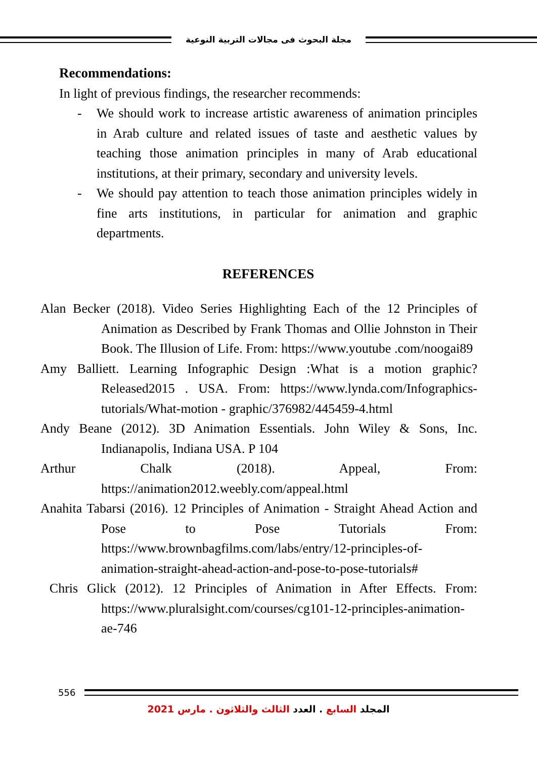مجلة البحوث فى مجالات التربية النوعية
Recommendations:
In light of previous findings, the researcher recommends:
- We should work to increase artistic awareness of animation principles in Arab culture and related issues of taste and aesthetic values by teaching those animation principles in many of Arab educational institutions, at their primary, secondary and university levels.
- We should pay attention to teach those animation principles widely in fine arts institutions, in particular for animation and graphic departments.
REFERENCES
Alan Becker (2018). Video Series Highlighting Each of the 12 Principles of Animation as Described by Frank Thomas and Ollie Johnston in Their Book. The Illusion of Life. From: https://www.youtube .com/noogai89
Amy Balliett. Learning Infographic Design :What is a motion graphic? Released2015 . USA. From: https://www.lynda.com/Infographics-tutorials/What-motion - graphic/376982/445459-4.html
Andy Beane (2012). 3D Animation Essentials. John Wiley & Sons, Inc. Indianapolis, Indiana USA. P 104
Arthur Chalk (2018). Appeal, From: https://animation2012.weebly.com/appeal.html
Anahita Tabarsi (2016). 12 Principles of Animation - Straight Ahead Action and Pose to Pose Tutorials From: https://www.brownbagfilms.com/labs/entry/12-principles-of-animation-straight-ahead-action-and-pose-to-pose-tutorials#
Chris Glick (2012). 12 Principles of Animation in After Effects. From: https://www.pluralsight.com/courses/cg101-12-principles-animation-ae-746
556
المجلد السابع . العدد الثالث والثلاثون . مارس 2021